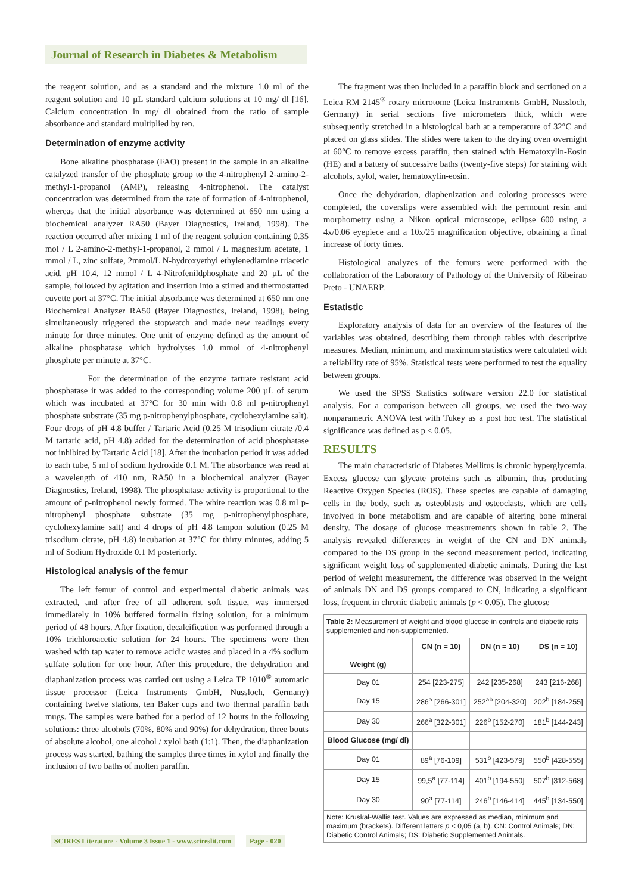Journal of Research in Diabetes & Metabolism
the reagent solution, and as a standard and the mixture 1.0 ml of the reagent solution and 10 µL standard calcium solutions at 10 mg/ dl [16]. Calcium concentration in mg/ dl obtained from the ratio of sample absorbance and standard multiplied by ten.
Determination of enzyme activity
Bone alkaline phosphatase (FAO) present in the sample in an alkaline catalyzed transfer of the phosphate group to the 4-nitrophenyl 2-amino-2-methyl-1-propanol (AMP), releasing 4-nitrophenol. The catalyst concentration was determined from the rate of formation of 4-nitrophenol, whereas that the initial absorbance was determined at 650 nm using a biochemical analyzer RA50 (Bayer Diagnostics, Ireland, 1998). The reaction occurred after mixing 1 ml of the reagent solution containing 0.35 mol / L 2-amino-2-methyl-1-propanol, 2 mmol / L magnesium acetate, 1 mmol / L, zinc sulfate, 2mmol/L N-hydroxyethyl ethylenediamine triacetic acid, pH 10.4, 12 mmol / L 4-Nitrofenildphosphate and 20 µL of the sample, followed by agitation and insertion into a stirred and thermostatted cuvette port at 37°C. The initial absorbance was determined at 650 nm one Biochemical Analyzer RA50 (Bayer Diagnostics, Ireland, 1998), being simultaneously triggered the stopwatch and made new readings every minute for three minutes. One unit of enzyme defined as the amount of alkaline phosphatase which hydrolyses 1.0 mmol of 4-nitrophenyl phosphate per minute at 37°C.
For the determination of the enzyme tartrate resistant acid phosphatase it was added to the corresponding volume 200 µL of serum which was incubated at 37°C for 30 min with 0.8 ml p-nitrophenyl phosphate substrate (35 mg p-nitrophenylphosphate, cyclohexylamine salt). Four drops of pH 4.8 buffer / Tartaric Acid (0.25 M trisodium citrate /0.4 M tartaric acid, pH 4.8) added for the determination of acid phosphatase not inhibited by Tartaric Acid [18]. After the incubation period it was added to each tube, 5 ml of sodium hydroxide 0.1 M. The absorbance was read at a wavelength of 410 nm, RA50 in a biochemical analyzer (Bayer Diagnostics, Ireland, 1998). The phosphatase activity is proportional to the amount of p-nitrophenol newly formed. The white reaction was 0.8 ml p-nitrophenyl phosphate substrate (35 mg p-nitrophenylphosphate, cyclohexylamine salt) and 4 drops of pH 4.8 tampon solution (0.25 M trisodium citrate, pH 4.8) incubation at 37°C for thirty minutes, adding 5 ml of Sodium Hydroxide 0.1 M posteriorly.
Histological analysis of the femur
The left femur of control and experimental diabetic animals was extracted, and after free of all adherent soft tissue, was immersed immediately in 10% buffered formalin fixing solution, for a minimum period of 48 hours. After fixation, decalcification was performed through a 10% trichloroacetic solution for 24 hours. The specimens were then washed with tap water to remove acidic wastes and placed in a 4% sodium sulfate solution for one hour. After this procedure, the dehydration and diaphanization process was carried out using a Leica TP 1010<sup>®</sup> automatic tissue processor (Leica Instruments GmbH, Nussloch, Germany) containing twelve stations, ten Baker cups and two thermal paraffin bath mugs. The samples were bathed for a period of 12 hours in the following solutions: three alcohols (70%, 80% and 90%) for dehydration, three bouts of absolute alcohol, one alcohol / xylol bath (1:1). Then, the diaphanization process was started, bathing the samples three times in xylol and finally the inclusion of two baths of molten paraffin.
The fragment was then included in a paraffin block and sectioned on a Leica RM 2145<sup>®</sup> rotary microtome (Leica Instruments GmbH, Nussloch, Germany) in serial sections five micrometers thick, which were subsequently stretched in a histological bath at a temperature of 32°C and placed on glass slides. The slides were taken to the drying oven overnight at 60°C to remove excess paraffin, then stained with Hematoxylin-Eosin (HE) and a battery of successive baths (twenty-five steps) for staining with alcohols, xylol, water, hematoxylin-eosin.
Once the dehydration, diaphenization and coloring processes were completed, the coverslips were assembled with the permount resin and morphometry using a Nikon optical microscope, eclipse 600 using a 4x/0.06 eyepiece and a 10x/25 magnification objective, obtaining a final increase of forty times.
Histological analyzes of the femurs were performed with the collaboration of the Laboratory of Pathology of the University of Ribeirao Preto - UNAERP.
Estatistic
Exploratory analysis of data for an overview of the features of the variables was obtained, describing them through tables with descriptive measures. Median, minimum, and maximum statistics were calculated with a reliability rate of 95%. Statistical tests were performed to test the equality between groups.
We used the SPSS Statistics software version 22.0 for statistical analysis. For a comparison between all groups, we used the two-way nonparametric ANOVA test with Tukey as a post hoc test. The statistical significance was defined as p ≤ 0.05.
RESULTS
The main characteristic of Diabetes Mellitus is chronic hyperglycemia. Excess glucose can glycate proteins such as albumin, thus producing Reactive Oxygen Species (ROS). These species are capable of damaging cells in the body, such as osteoblasts and osteoclasts, which are cells involved in bone metabolism and are capable of altering bone mineral density. The dosage of glucose measurements shown in table 2. The analysis revealed differences in weight of the CN and DN animals compared to the DS group in the second measurement period, indicating significant weight loss of supplemented diabetic animals. During the last period of weight measurement, the difference was observed in the weight of animals DN and DS groups compared to CN, indicating a significant loss, frequent in chronic diabetic animals (p < 0.05). The glucose
| Table 2: Measurement of weight and blood glucose in controls and diabetic rats supplemented and non-supplemented. | | | |
| | CN (n = 10) | DN (n = 10) | DS (n = 10) |
| Weight (g) | | | |
| Day 01 | 254 [223-275] | 242 [235-268] | 243 [216-268] |
| Day 15 | 286<sup>a</sup> [266-301] | 252<sup>ab</sup> [204-320] | 202<sup>b</sup> [184-255] |
| Day 30 | 266<sup>a</sup> [322-301] | 226<sup>b</sup> [152-270] | 181<sup>b</sup> [144-243] |
| Blood Glucose (mg/ dl) | | | |
| Day 01 | 89<sup>a</sup> [76-109] | 531<sup>b</sup> [423-579] | 550<sup>b</sup> [428-555] |
| Day 15 | 99,5<sup>a</sup> [77-114] | 401<sup>b</sup> [194-550] | 507<sup>b</sup> [312-568] |
| Day 30 | 90<sup>a</sup> [77-114] | 246<sup>b</sup> [146-414] | 445<sup>b</sup> [134-550] |
| Note: Kruskal-Wallis test. Values are expressed as median, minimum and maximum (brackets). Different letters p < 0,05 (a, b). CN: Control Animals; DN: Diabetic Control Animals; DS: Diabetic Supplemented Animals. | | | |
SCIRES Literature - Volume 3 Issue 1 - www.scireslit.com Page - 020